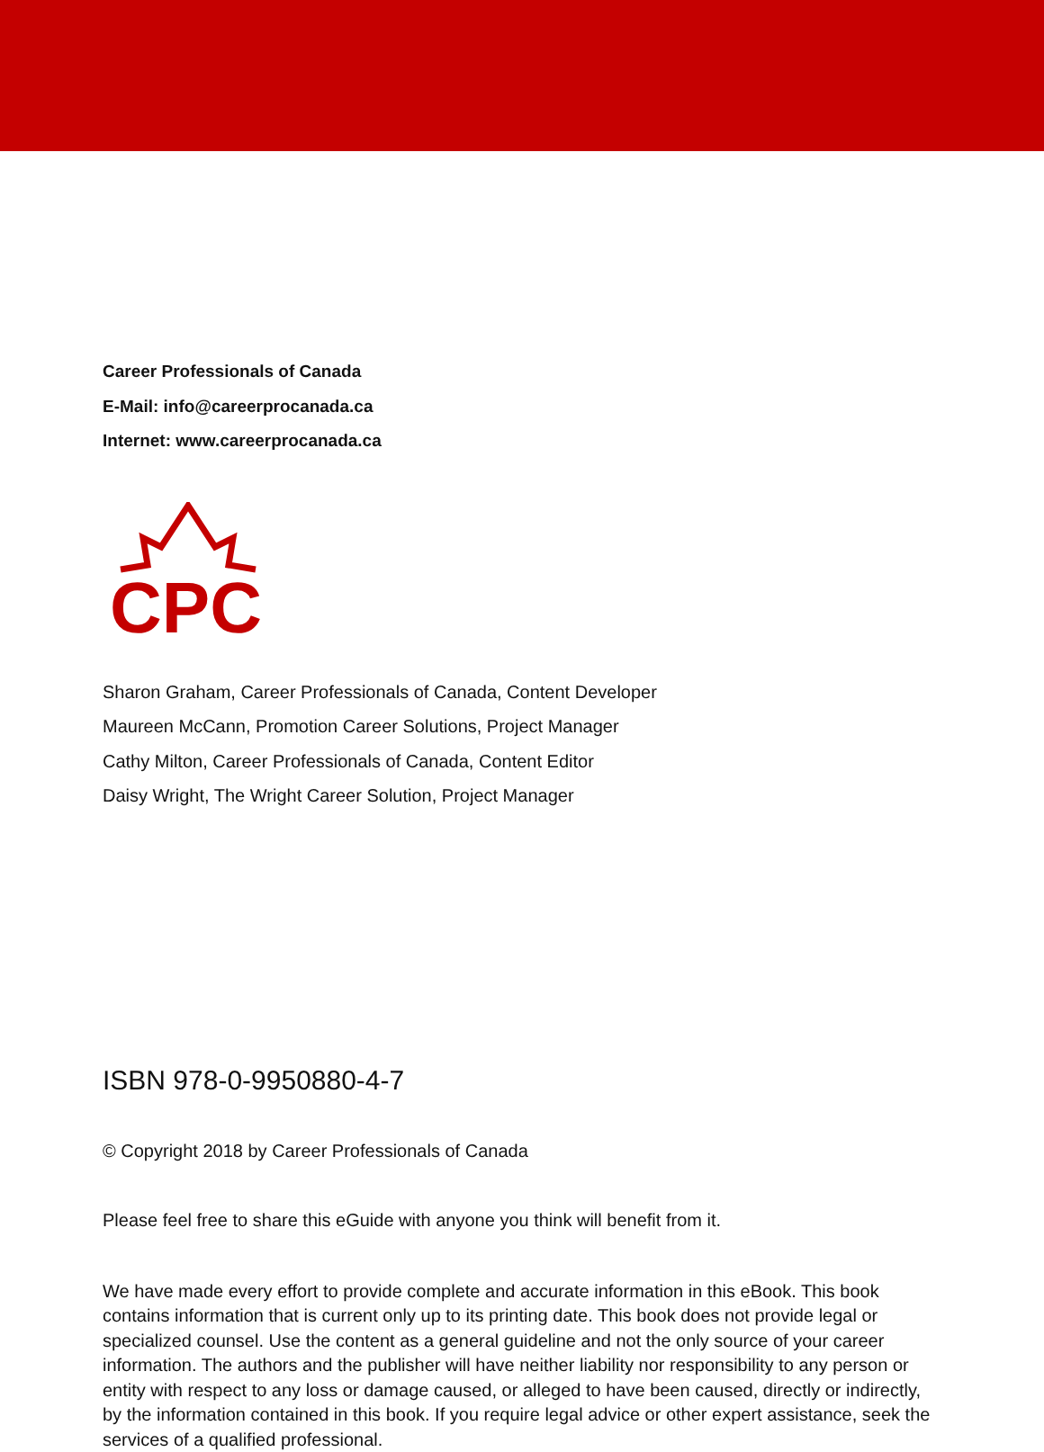Career Professionals of Canada
E-Mail: info@careerprocanada.ca
Internet: www.careerprocanada.ca
CPC
Sharon Graham, Career Professionals of Canada, Content Developer
Maureen McCann, Promotion Career Solutions, Project Manager
Cathy Milton, Career Professionals of Canada, Content Editor
Daisy Wright, The Wright Career Solution, Project Manager
ISBN 978-0-9950880-4-7
© Copyright 2018 by Career Professionals of Canada
Please feel free to share this eGuide with anyone you think will benefit from it.
We have made every effort to provide complete and accurate information in this eBook. This book contains information that is current only up to its printing date. This book does not provide legal or specialized counsel. Use the content as a general guideline and not the only source of your career information. The authors and the publisher will have neither liability nor responsibility to any person or entity with respect to any loss or damage caused, or alleged to have been caused, directly or indirectly, by the information contained in this book. If you require legal advice or other expert assistance, seek the services of a qualified professional.